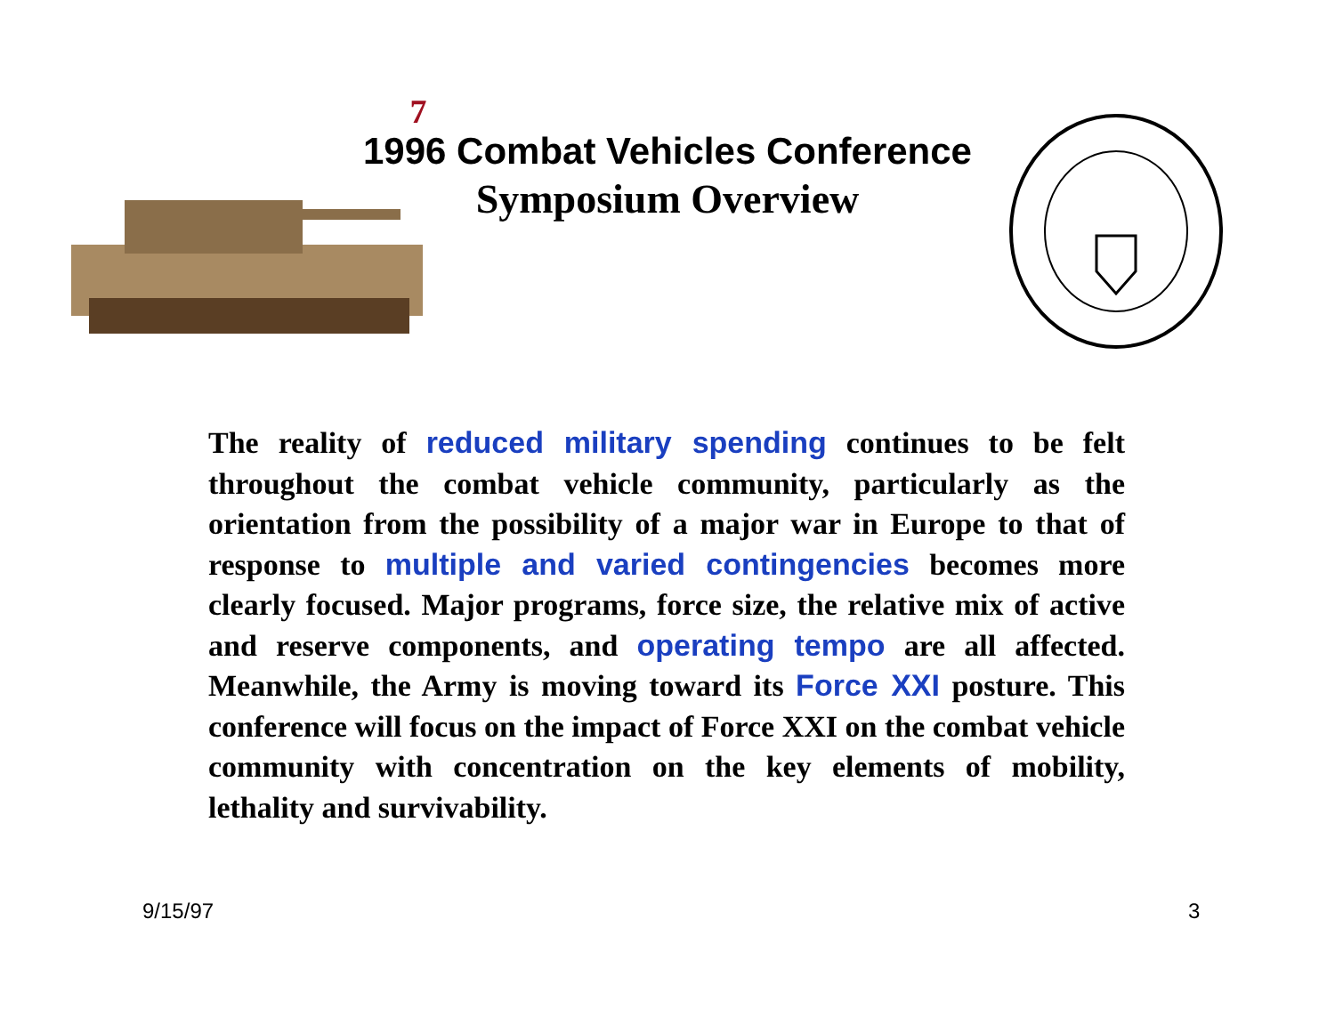7
1996 Combat Vehicles Conference
Symposium Overview
The reality of reduced military spending continues to be felt throughout the combat vehicle community, particularly as the orientation from the possibility of a major war in Europe to that of response to multiple and varied contingencies becomes more clearly focused. Major programs, force size, the relative mix of active and reserve components, and operating tempo are all affected. Meanwhile, the Army is moving toward its Force XXI posture. This conference will focus on the impact of Force XXI on the combat vehicle community with concentration on the key elements of mobility, lethality and survivability.
9/15/97 3